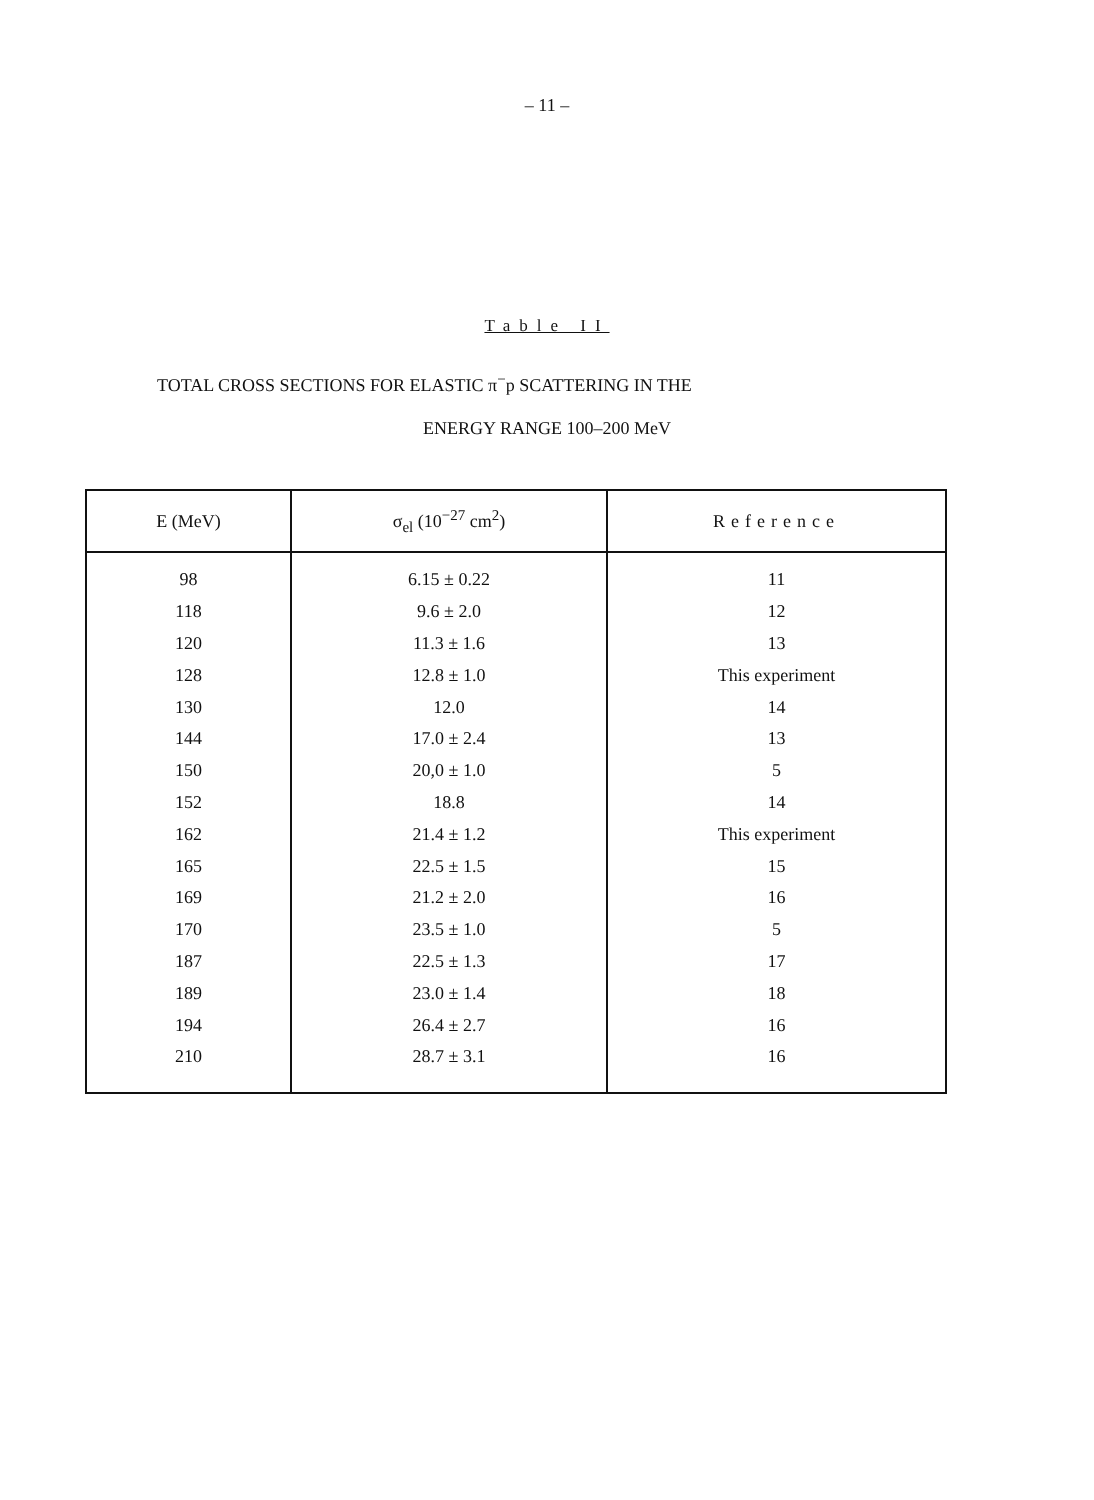– 11 –
Table II
TOTAL CROSS SECTIONS FOR ELASTIC π<sup>−</sup>p SCATTERING IN THE
ENERGY RANGE 100–200 MeV
| E (MeV) | σ<sub>el</sub> (10<sup>−27</sup> cm<sup>2</sup>) | Reference |
| --- | --- | --- |
| 98 | 6.15 ± 0.22 | 11 |
| 118 | 9.6 ± 2.0 | 12 |
| 120 | 11.3 ± 1.6 | 13 |
| 128 | 12.8 ± 1.0 | This experiment |
| 130 | 12.0 | 14 |
| 144 | 17.0 ± 2.4 | 13 |
| 150 | 20,0 ± 1.0 | 5 |
| 152 | 18.8 | 14 |
| 162 | 21.4 ± 1.2 | This experiment |
| 165 | 22.5 ± 1.5 | 15 |
| 169 | 21.2 ± 2.0 | 16 |
| 170 | 23.5 ± 1.0 | 5 |
| 187 | 22.5 ± 1.3 | 17 |
| 189 | 23.0 ± 1.4 | 18 |
| 194 | 26.4 ± 2.7 | 16 |
| 210 | 28.7 ± 3.1 | 16 |